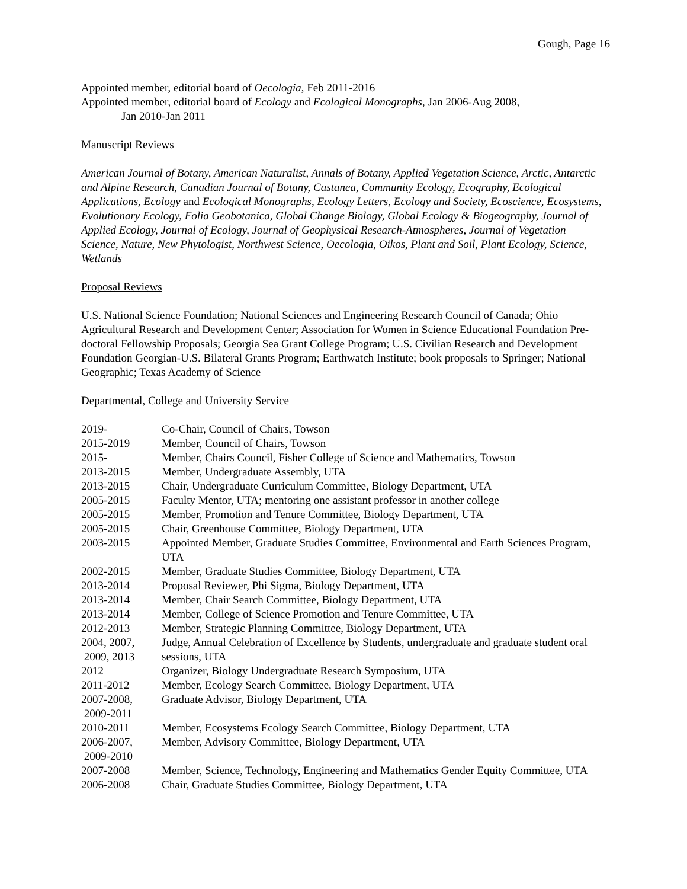Gough, Page 16
Appointed member, editorial board of Oecologia, Feb 2011-2016
Appointed member, editorial board of Ecology and Ecological Monographs, Jan 2006-Aug 2008,
Jan 2010-Jan 2011
Manuscript Reviews
American Journal of Botany, American Naturalist, Annals of Botany, Applied Vegetation Science, Arctic, Antarctic and Alpine Research, Canadian Journal of Botany, Castanea, Community Ecology, Ecography, Ecological Applications, Ecology and Ecological Monographs, Ecology Letters, Ecology and Society, Ecoscience, Ecosystems, Evolutionary Ecology, Folia Geobotanica, Global Change Biology, Global Ecology & Biogeography, Journal of Applied Ecology, Journal of Ecology, Journal of Geophysical Research-Atmospheres, Journal of Vegetation Science, Nature, New Phytologist, Northwest Science, Oecologia, Oikos, Plant and Soil, Plant Ecology, Science, Wetlands
Proposal Reviews
U.S. National Science Foundation; National Sciences and Engineering Research Council of Canada; Ohio Agricultural Research and Development Center; Association for Women in Science Educational Foundation Pre-doctoral Fellowship Proposals; Georgia Sea Grant College Program; U.S. Civilian Research and Development Foundation Georgian-U.S. Bilateral Grants Program; Earthwatch Institute; book proposals to Springer; National Geographic; Texas Academy of Science
Departmental, College and University Service
| 2019- | Co-Chair, Council of Chairs, Towson |
| 2015-2019 | Member, Council of Chairs, Towson |
| 2015- | Member, Chairs Council, Fisher College of Science and Mathematics, Towson |
| 2013-2015 | Member, Undergraduate Assembly, UTA |
| 2013-2015 | Chair, Undergraduate Curriculum Committee, Biology Department, UTA |
| 2005-2015 | Faculty Mentor, UTA; mentoring one assistant professor in another college |
| 2005-2015 | Member, Promotion and Tenure Committee, Biology Department, UTA |
| 2005-2015 | Chair, Greenhouse Committee, Biology Department, UTA |
| 2003-2015 | Appointed Member, Graduate Studies Committee, Environmental and Earth Sciences Program, UTA |
| 2002-2015 | Member, Graduate Studies Committee, Biology Department, UTA |
| 2013-2014 | Proposal Reviewer, Phi Sigma, Biology Department, UTA |
| 2013-2014 | Member, Chair Search Committee, Biology Department, UTA |
| 2013-2014 | Member, College of Science Promotion and Tenure Committee, UTA |
| 2012-2013 | Member, Strategic Planning Committee, Biology Department, UTA |
| 2004, 2007, 2009, 2013 | Judge, Annual Celebration of Excellence by Students, undergraduate and graduate student oral sessions, UTA |
| 2012 | Organizer, Biology Undergraduate Research Symposium, UTA |
| 2011-2012 | Member, Ecology Search Committee, Biology Department, UTA |
| 2007-2008, 2009-2011 | Graduate Advisor, Biology Department, UTA |
| 2010-2011 | Member, Ecosystems Ecology Search Committee, Biology Department, UTA |
| 2006-2007, 2009-2010 | Member, Advisory Committee, Biology Department, UTA |
| 2007-2008 | Member, Science, Technology, Engineering and Mathematics Gender Equity Committee, UTA |
| 2006-2008 | Chair, Graduate Studies Committee, Biology Department, UTA |